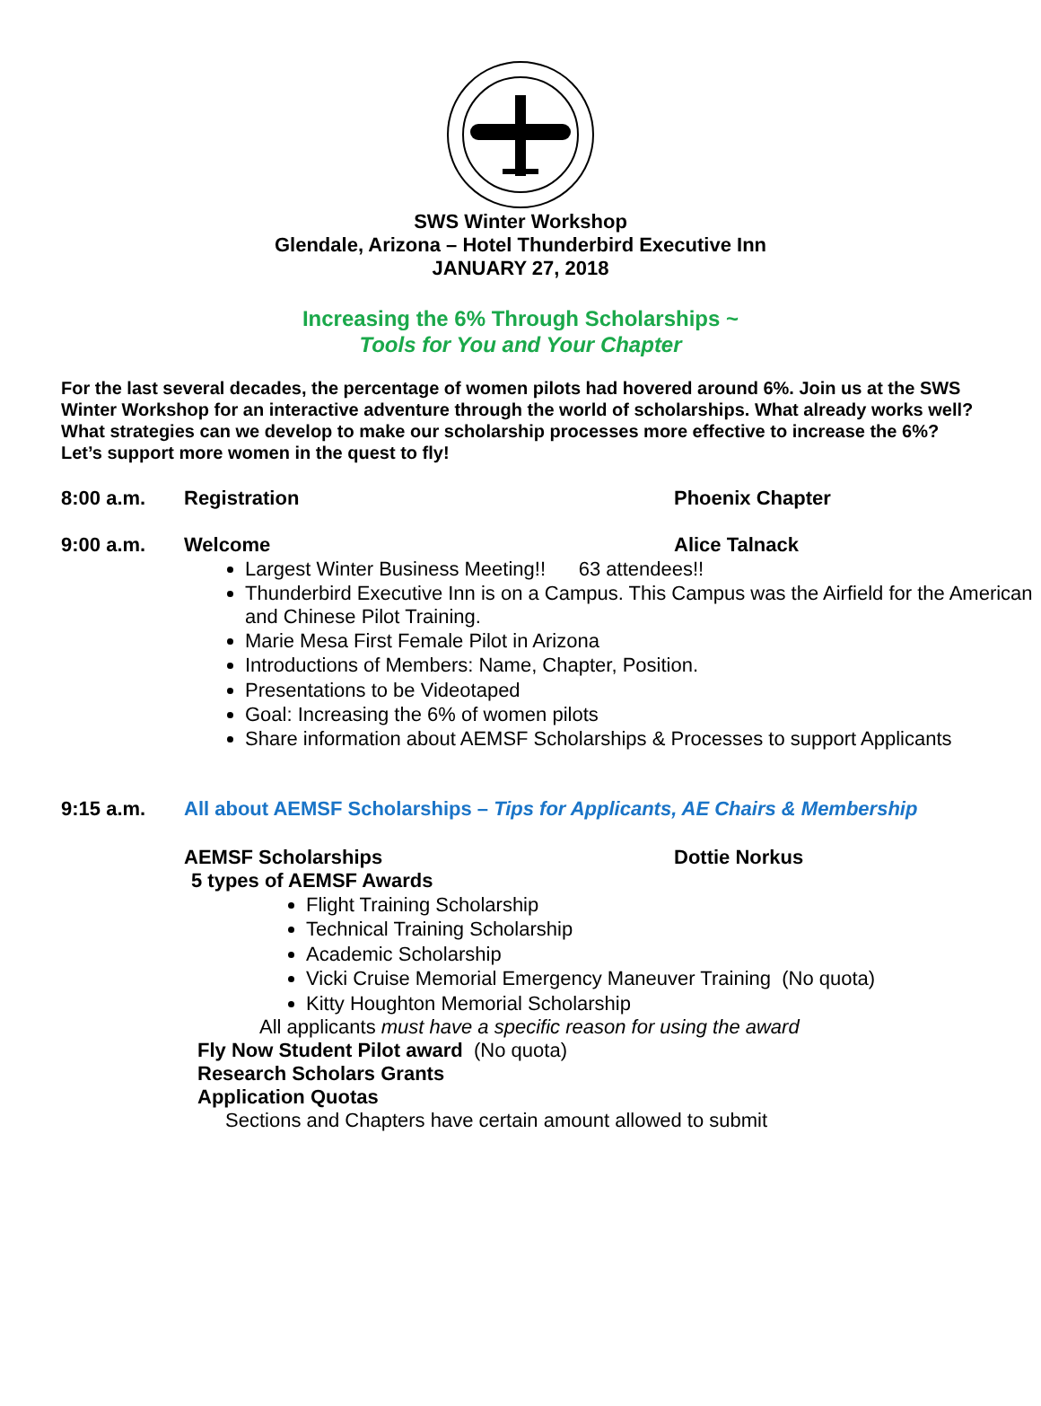SWS Winter Workshop
Glendale, Arizona – Hotel Thunderbird Executive Inn
JANUARY 27, 2018
Increasing the 6% Through Scholarships ~
Tools for You and Your Chapter
For the last several decades, the percentage of women pilots had hovered around 6%. Join us at the SWS Winter Workshop for an interactive adventure through the world of scholarships. What already works well? What strategies can we develop to make our scholarship processes more effective to increase the 6%? Let’s support more women in the quest to fly!
8:00 a.m. Registration Phoenix Chapter
9:00 a.m. Welcome Alice Talnack
Largest Winter Business Meeting!! 63 attendees!!
Thunderbird Executive Inn is on a Campus. This Campus was the Airfield for the American and Chinese Pilot Training.
Marie Mesa First Female Pilot in Arizona
Introductions of Members: Name, Chapter, Position.
Presentations to be Videotaped
Goal: Increasing the 6% of women pilots
Share information about AEMSF Scholarships & Processes to support Applicants
9:15 a.m. All about AEMSF Scholarships – Tips for Applicants, AE Chairs & Membership
AEMSF Scholarships Dottie Norkus
5 types of AEMSF Awards
Flight Training Scholarship
Technical Training Scholarship
Academic Scholarship
Vicki Cruise Memorial Emergency Maneuver Training (No quota)
Kitty Houghton Memorial Scholarship
All applicants must have a specific reason for using the award
Fly Now Student Pilot award (No quota)
Research Scholars Grants
Application Quotas
Sections and Chapters have certain amount allowed to submit